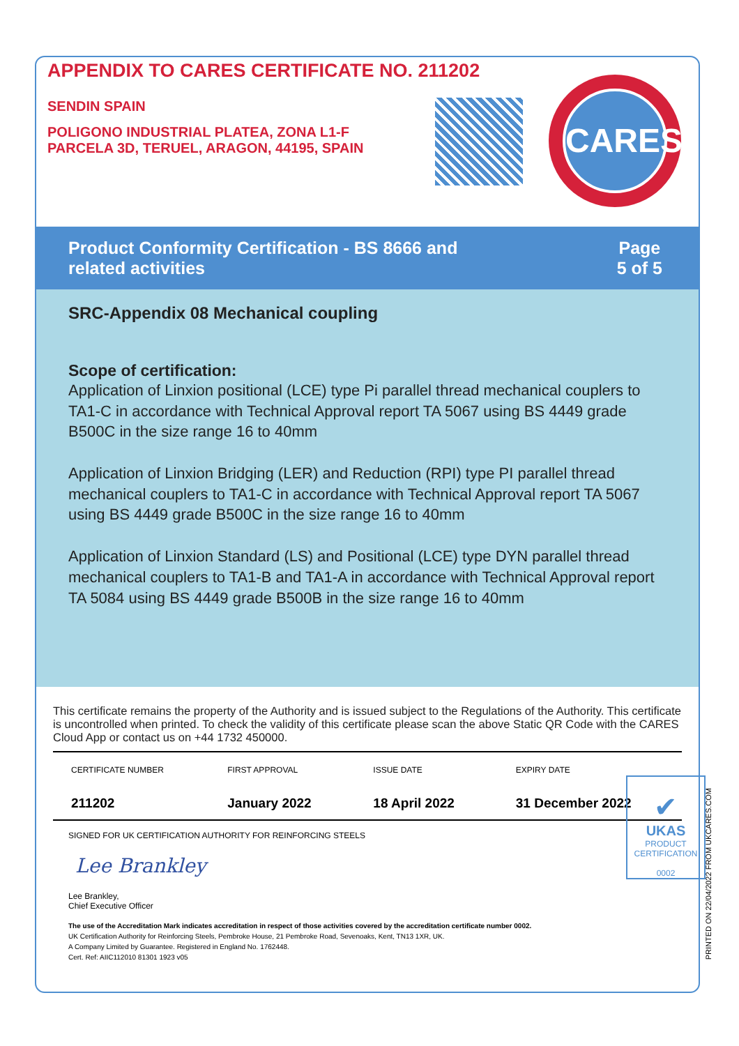APPENDIX TO CARES CERTIFICATE NO. 211202
SENDIN SPAIN
POLIGONO INDUSTRIAL PLATEA, ZONA L1-F
PARCELA 3D, TERUEL, ARAGON, 44195, SPAIN
CARES
Product Conformity Certification - BS 8666 and
related activities
Page
5 of 5
SRC-Appendix 08 Mechanical coupling
Scope of certification:
Application of Linxion positional (LCE) type Pi parallel thread mechanical couplers to TA1-C in accordance with Technical Approval report TA 5067 using BS 4449 grade B500C in the size range 16 to 40mm
Application of Linxion Bridging (LER) and Reduction (RPI) type PI parallel thread mechanical couplers to TA1-C in accordance with Technical Approval report TA 5067 using BS 4449 grade B500C in the size range 16 to 40mm
Application of Linxion Standard (LS) and Positional (LCE) type DYN parallel thread mechanical couplers to TA1-B and TA1-A in accordance with Technical Approval report TA 5084 using BS 4449 grade B500B in the size range 16 to 40mm
This certificate remains the property of the Authority and is issued subject to the Regulations of the Authority. This certificate is uncontrolled when printed. To check the validity of this certificate please scan the above Static QR Code with the CARES Cloud App or contact us on +44 1732 450000.
| CERTIFICATE NUMBER | FIRST APPROVAL | ISSUE DATE | EXPIRY DATE |
| 211202 | January 2022 | 18 April 2022 | 31 December 2022 |
SIGNED FOR UK CERTIFICATION AUTHORITY FOR REINFORCING STEELS
Lee Brankley
Lee Brankley,
Chief Executive Officer
The use of the Accreditation Mark indicates accreditation in respect of those activities covered by the accreditation certificate number 0002.
UK Certification Authority for Reinforcing Steels, Pembroke House, 21 Pembroke Road, Sevenoaks, Kent, TN13 1XR, UK.
A Company Limited by Guarantee. Registered in England No. 1762448.
Cert. Ref: AIIC112010 81301 1923 v05
✔
UKAS
PRODUCT
CERTIFICATION
0002
PRINTED ON 22/04/2022 FROM UKCARES.COM